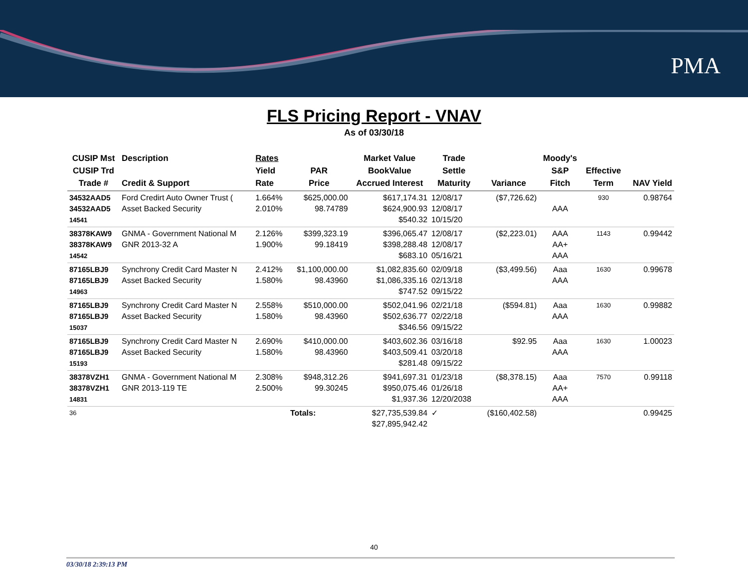PMA
FLS Pricing Report - VNAV
As of 03/30/18
| CUSIP Mst CUSIP Trd Trade # | Description Credit & Support | Rates Yield Rate | PAR Price | Market Value BookValue Accrued Interest | Trade Settle Maturity | Variance | Moody's S&P Fitch | Effective Term | NAV Yield |
| --- | --- | --- | --- | --- | --- | --- | --- | --- | --- |
| 34532AAD5 34532AAD5 14541 | Ford Credirt Auto Owner Trust ( Asset Backed Security | 1.664% 2.010% | $625,000.00 98.74789 | $617,174.31 $624,900.93 $540.32 | 12/08/17 12/08/17 10/15/20 | ($7,726.62) | AAA | 930 | 0.98764 |
| 38378KAW9 38378KAW9 14542 | GNMA - Government National M GNR 2013-32 A | 2.126% 1.900% | $399,323.19 99.18419 | $396,065.47 $398,288.48 $683.10 | 12/08/17 12/08/17 05/16/21 | ($2,223.01) | AAA AA+ AAA | 1143 | 0.99442 |
| 87165LBJ9 87165LBJ9 14963 | Synchrony Credit Card Master N Asset Backed Security | 2.412% 1.580% | $1,100,000.00 98.43960 | $1,082,835.60 $1,086,335.16 $747.52 | 02/09/18 02/13/18 09/15/22 | ($3,499.56) | Aaa AAA | 1630 | 0.99678 |
| 87165LBJ9 87165LBJ9 15037 | Synchrony Credit Card Master N Asset Backed Security | 2.558% 1.580% | $510,000.00 98.43960 | $502,041.96 $502,636.77 $346.56 | 02/21/18 02/22/18 09/15/22 | ($594.81) | Aaa AAA | 1630 | 0.99882 |
| 87165LBJ9 87165LBJ9 15193 | Synchrony Credit Card Master N Asset Backed Security | 2.690% 1.580% | $410,000.00 98.43960 | $403,602.36 $403,509.41 $281.48 | 03/16/18 03/20/18 09/15/22 | $92.95 | Aaa AAA | 1630 | 1.00023 |
| 38378VZH1 38378VZH1 14831 | GNMA - Government National M GNR 2013-119 TE | 2.308% 2.500% | $948,312.26 99.30245 | $941,697.31 $950,075.46 $1,937.36 | 01/23/18 01/26/18 12/20/2038 | ($8,378.15) | Aaa AA+ AAA | 7570 | 0.99118 |
| 36 | | | Totals: | $27,735,539.84 $27,895,942.42 | ✓ | ($160,402.58) | | | 0.99425 |
40
03/30/18 2:39:13 PM